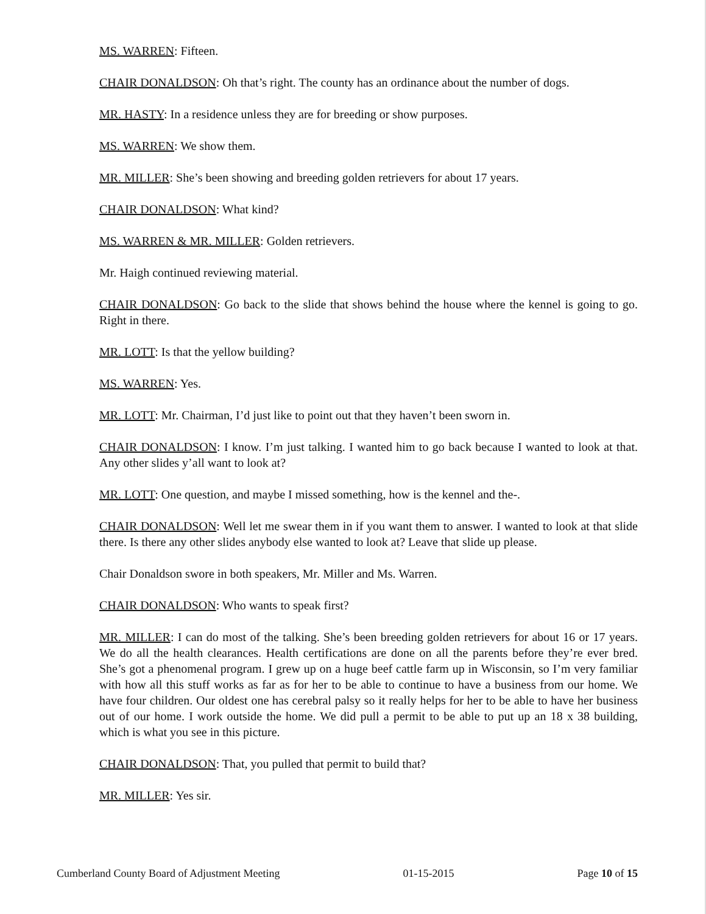MS. WARREN: Fifteen.
CHAIR DONALDSON: Oh that’s right. The county has an ordinance about the number of dogs.
MR. HASTY: In a residence unless they are for breeding or show purposes.
MS. WARREN: We show them.
MR. MILLER: She’s been showing and breeding golden retrievers for about 17 years.
CHAIR DONALDSON: What kind?
MS. WARREN & MR. MILLER: Golden retrievers.
Mr. Haigh continued reviewing material.
CHAIR DONALDSON: Go back to the slide that shows behind the house where the kennel is going to go. Right in there.
MR. LOTT: Is that the yellow building?
MS. WARREN: Yes.
MR. LOTT: Mr. Chairman, I’d just like to point out that they haven’t been sworn in.
CHAIR DONALDSON: I know. I’m just talking. I wanted him to go back because I wanted to look at that. Any other slides y’all want to look at?
MR. LOTT: One question, and maybe I missed something, how is the kennel and the-.
CHAIR DONALDSON: Well let me swear them in if you want them to answer. I wanted to look at that slide there. Is there any other slides anybody else wanted to look at? Leave that slide up please.
Chair Donaldson swore in both speakers, Mr. Miller and Ms. Warren.
CHAIR DONALDSON: Who wants to speak first?
MR. MILLER: I can do most of the talking. She’s been breeding golden retrievers for about 16 or 17 years. We do all the health clearances. Health certifications are done on all the parents before they’re ever bred. She’s got a phenomenal program. I grew up on a huge beef cattle farm up in Wisconsin, so I’m very familiar with how all this stuff works as far as for her to be able to continue to have a business from our home. We have four children. Our oldest one has cerebral palsy so it really helps for her to be able to have her business out of our home. I work outside the home. We did pull a permit to be able to put up an 18 x 38 building, which is what you see in this picture.
CHAIR DONALDSON: That, you pulled that permit to build that?
MR. MILLER: Yes sir.
Cumberland County Board of Adjustment Meeting 01-15-2015 Page 10 of 15